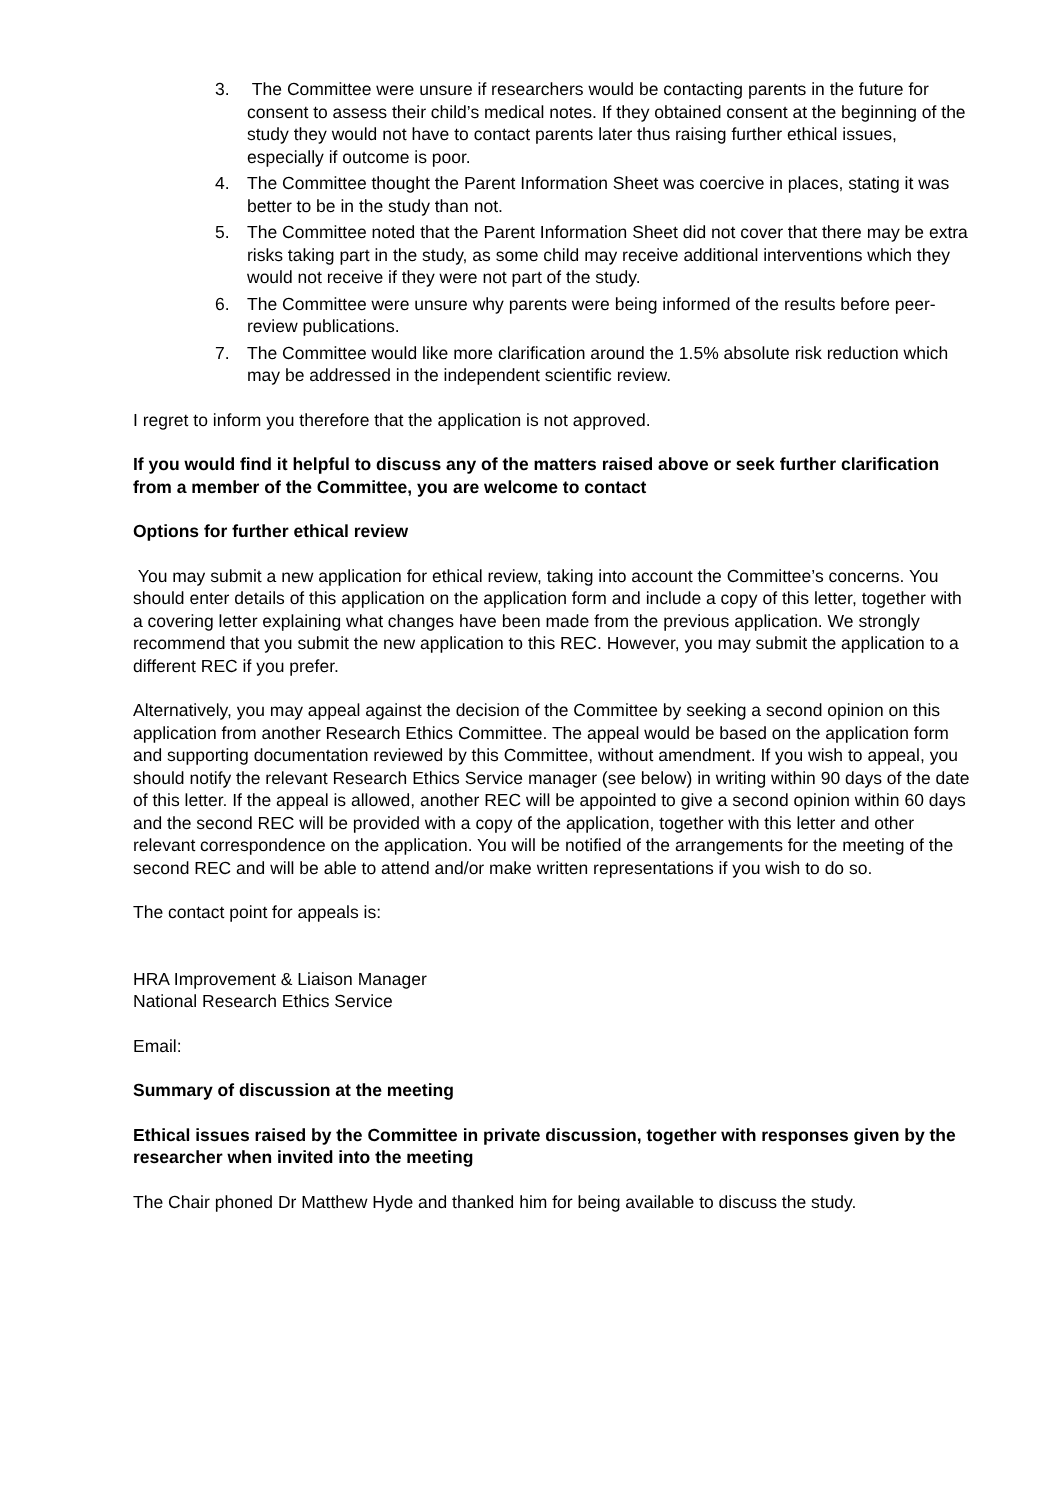3. The Committee were unsure if researchers would be contacting parents in the future for consent to assess their child’s medical notes. If they obtained consent at the beginning of the study they would not have to contact parents later thus raising further ethical issues, especially if outcome is poor.
4. The Committee thought the Parent Information Sheet was coercive in places, stating it was better to be in the study than not.
5. The Committee noted that the Parent Information Sheet did not cover that there may be extra risks taking part in the study, as some child may receive additional interventions which they would not receive if they were not part of the study.
6. The Committee were unsure why parents were being informed of the results before peer-review publications.
7. The Committee would like more clarification around the 1.5% absolute risk reduction which may be addressed in the independent scientific review.
I regret to inform you therefore that the application is not approved.
If you would find it helpful to discuss any of the matters raised above or seek further clarification from a member of the Committee, you are welcome to contact
Options for further ethical review
You may submit a new application for ethical review, taking into account the Committee’s concerns. You should enter details of this application on the application form and include a copy of this letter, together with a covering letter explaining what changes have been made from the previous application. We strongly recommend that you submit the new application to this REC. However, you may submit the application to a different REC if you prefer.
Alternatively, you may appeal against the decision of the Committee by seeking a second opinion on this application from another Research Ethics Committee. The appeal would be based on the application form and supporting documentation reviewed by this Committee, without amendment. If you wish to appeal, you should notify the relevant Research Ethics Service manager (see below) in writing within 90 days of the date of this letter. If the appeal is allowed, another REC will be appointed to give a second opinion within 60 days and the second REC will be provided with a copy of the application, together with this letter and other relevant correspondence on the application. You will be notified of the arrangements for the meeting of the second REC and will be able to attend and/or make written representations if you wish to do so.
The contact point for appeals is:
HRA Improvement & Liaison Manager
National Research Ethics Service
Email:
Summary of discussion at the meeting
Ethical issues raised by the Committee in private discussion, together with responses given by the researcher when invited into the meeting
The Chair phoned Dr Matthew Hyde and thanked him for being available to discuss the study.